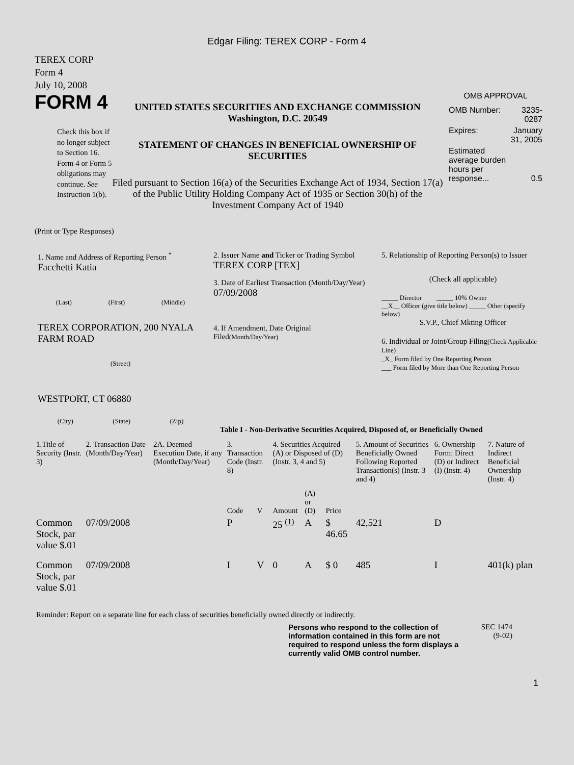Edgar Filing: TEREX CORP - Form 4
TEREX CORP
Form 4
July 10, 2008
FORM 4
Check this box if no longer subject to Section 16. Form 4 or Form 5 obligations may continue. See Instruction 1(b).
UNITED STATES SECURITIES AND EXCHANGE COMMISSION
Washington, D.C. 20549
STATEMENT OF CHANGES IN BENEFICIAL OWNERSHIP OF SECURITIES
Filed pursuant to Section 16(a) of the Securities Exchange Act of 1934, Section 17(a) of the Public Utility Holding Company Act of 1935 or Section 30(h) of the Investment Company Act of 1940
OMB APPROVAL
| OMB Number: | 3235-0287 |
| Expires: | January 31, 2005 |
| Estimated average burden hours per response... | 0.5 |
(Print or Type Responses)
1. Name and Address of Reporting Person <sup>*</sup>
Facchetti Katia
(Last) (First) (Middle)
TEREX CORPORATION, 200 NYALA FARM ROAD
(Street)
WESTPORT, CT 06880
(City) (State) (Zip)
2. Issuer Name and Ticker or Trading Symbol
TEREX CORP [TEX]
3. Date of Earliest Transaction (Month/Day/Year)
07/09/2008
4. If Amendment, Date Original Filed(Month/Day/Year)
5. Relationship of Reporting Person(s) to Issuer
(Check all applicable)
_____ Director _____ 10% Owner
__X__ Officer (give title below) _____ Other (specify below)
S.V.P., Chief Mkting Officer
6. Individual or Joint/Group Filing(Check Applicable Line)
_X_ Form filed by One Reporting Person
___ Form filed by More than One Reporting Person
Table I - Non-Derivative Securities Acquired, Disposed of, or Beneficially Owned
| 1.Title of Security (Instr. 3) | 2. Transaction Date (Month/Day/Year) | 2A. Deemed Execution Date, if any (Month/Day/Year) | 3. Transaction Code (Instr. 8) | | 4. Securities Acquired (A) or Disposed of (D) (Instr. 3, 4 and 5) | | | 5. Amount of Securities Beneficially Owned Following Reported Transaction(s) (Instr. 3 and 4) | 6. Ownership Form: Direct (D) or Indirect (I) (Instr. 4) | 7. Nature of Indirect Beneficial Ownership (Instr. 4) |
| --- | --- | --- | --- | --- | --- | --- | --- | --- | --- | --- |
| | | | Code | V | Amount | (A) or (D) | Price | | | |
| Common Stock, par value $.01 | 07/09/2008 | | P | | 25 <sup>(1)</sup> | A | $ 46.65 | 42,521 | D | |
| Common Stock, par value $.01 | 07/09/2008 | | I | V | 0 | A | $ 0 | 485 | I | 401(k) plan |
Reminder: Report on a separate line for each class of securities beneficially owned directly or indirectly.
Persons who respond to the collection of information contained in this form are not required to respond unless the form displays a currently valid OMB control number.
SEC 1474
(9-02)
1